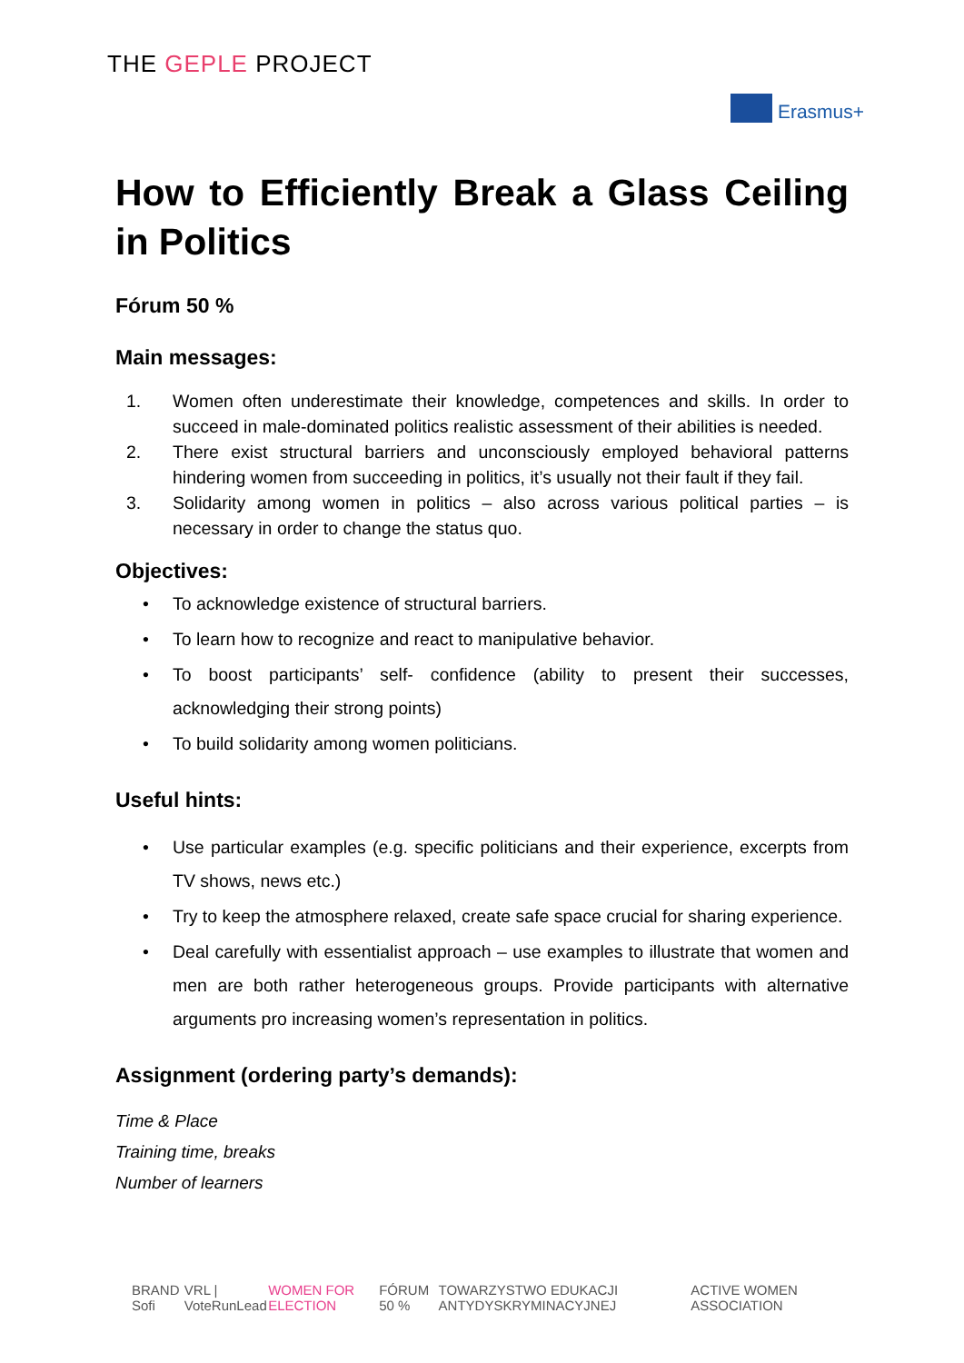THE GEPLE PROJECT
Erasmus+
How to Efficiently Break a Glass Ceiling in Politics
Fórum 50 %
Main messages:
1. Women often underestimate their knowledge, competences and skills. In order to succeed in male-dominated politics realistic assessment of their abilities is needed.
2. There exist structural barriers and unconsciously employed behavioral patterns hindering women from succeeding in politics, it’s usually not their fault if they fail.
3. Solidarity among women in politics – also across various political parties – is necessary in order to change the status quo.
Objectives:
• To acknowledge existence of structural barriers.
• To learn how to recognize and react to manipulative behavior.
• To boost participants’ self- confidence (ability to present their successes, acknowledging their strong points)
• To build solidarity among women politicians.
Useful hints:
• Use particular examples (e.g. specific politicians and their experience, excerpts from TV shows, news etc.)
• Try to keep the atmosphere relaxed, create safe space crucial for sharing experience.
• Deal carefully with essentialist approach – use examples to illustrate that women and men are both rather heterogeneous groups. Provide participants with alternative arguments pro increasing women’s representation in politics.
Assignment (ordering party’s demands):
Time & Place
Training time, breaks
Number of learners
BRAND Sofi VRL | VoteRunLead WOMEN FOR ELECTION FÓRUM 50 % TOWARZYSTWO EDUKACJI ANTYDYSKRYMINACYJNEJ ACTIVE WOMEN ASSOCIATION